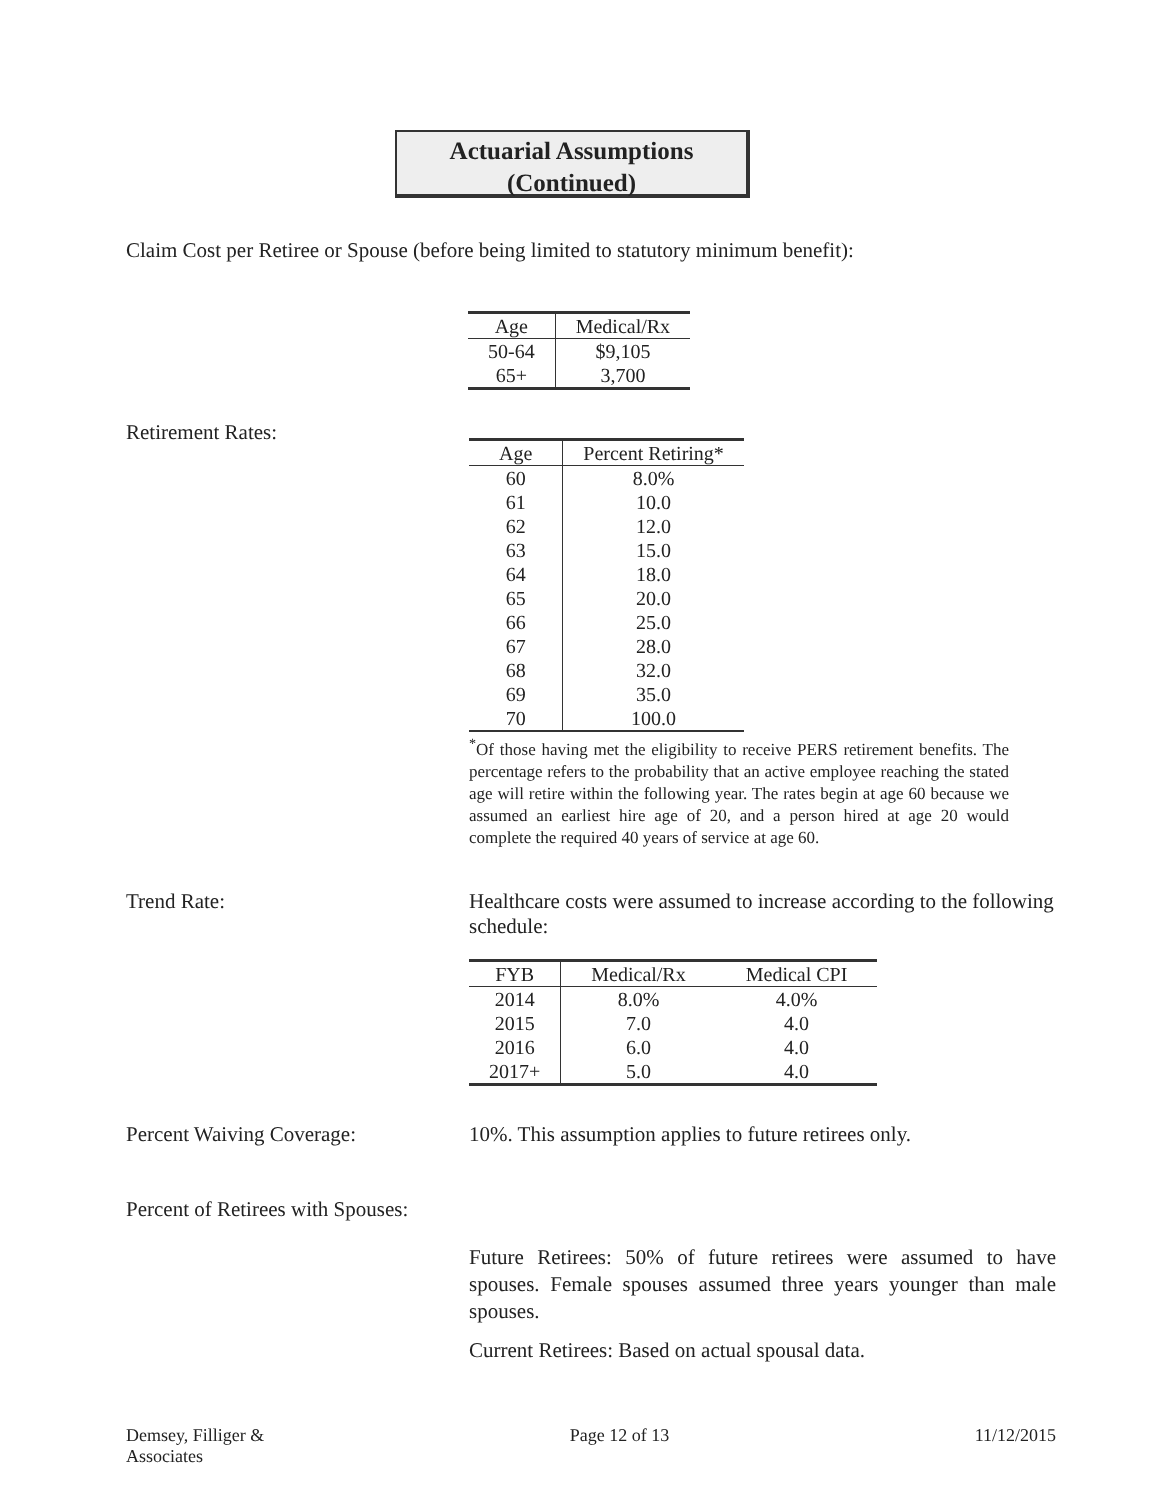Actuarial Assumptions
(Continued)
Claim Cost per Retiree or Spouse (before being limited to statutory minimum benefit):
| Age | Medical/Rx |
| --- | --- |
| 50-64 | $9,105 |
| 65+ | 3,700 |
Retirement Rates:
| Age | Percent Retiring* |
| --- | --- |
| 60 | 8.0% |
| 61 | 10.0 |
| 62 | 12.0 |
| 63 | 15.0 |
| 64 | 18.0 |
| 65 | 20.0 |
| 66 | 25.0 |
| 67 | 28.0 |
| 68 | 32.0 |
| 69 | 35.0 |
| 70 | 100.0 |
<sup>*</sup> Of those having met the eligibility to receive PERS retirement benefits. The percentage refers to the probability that an active employee reaching the stated age will retire within the following year. The rates begin at age 60 because we assumed an earliest hire age of 20, and a person hired at age 20 would complete the required 40 years of service at age 60.
Trend Rate: Healthcare costs were assumed to increase according to the following schedule:
| FYB | Medical/Rx | Medical CPI |
| --- | --- | --- |
| 2014 | 8.0% | 4.0% |
| 2015 | 7.0 | 4.0 |
| 2016 | 6.0 | 4.0 |
| 2017+ | 5.0 | 4.0 |
Percent Waiving Coverage: 10%. This assumption applies to future retirees only.
Percent of Retirees with Spouses:
Future Retirees: 50% of future retirees were assumed to have spouses. Female spouses assumed three years younger than male spouses.
Current Retirees: Based on actual spousal data.
Demsey, Filliger &
Associates
Page 12 of 13 11/12/2015